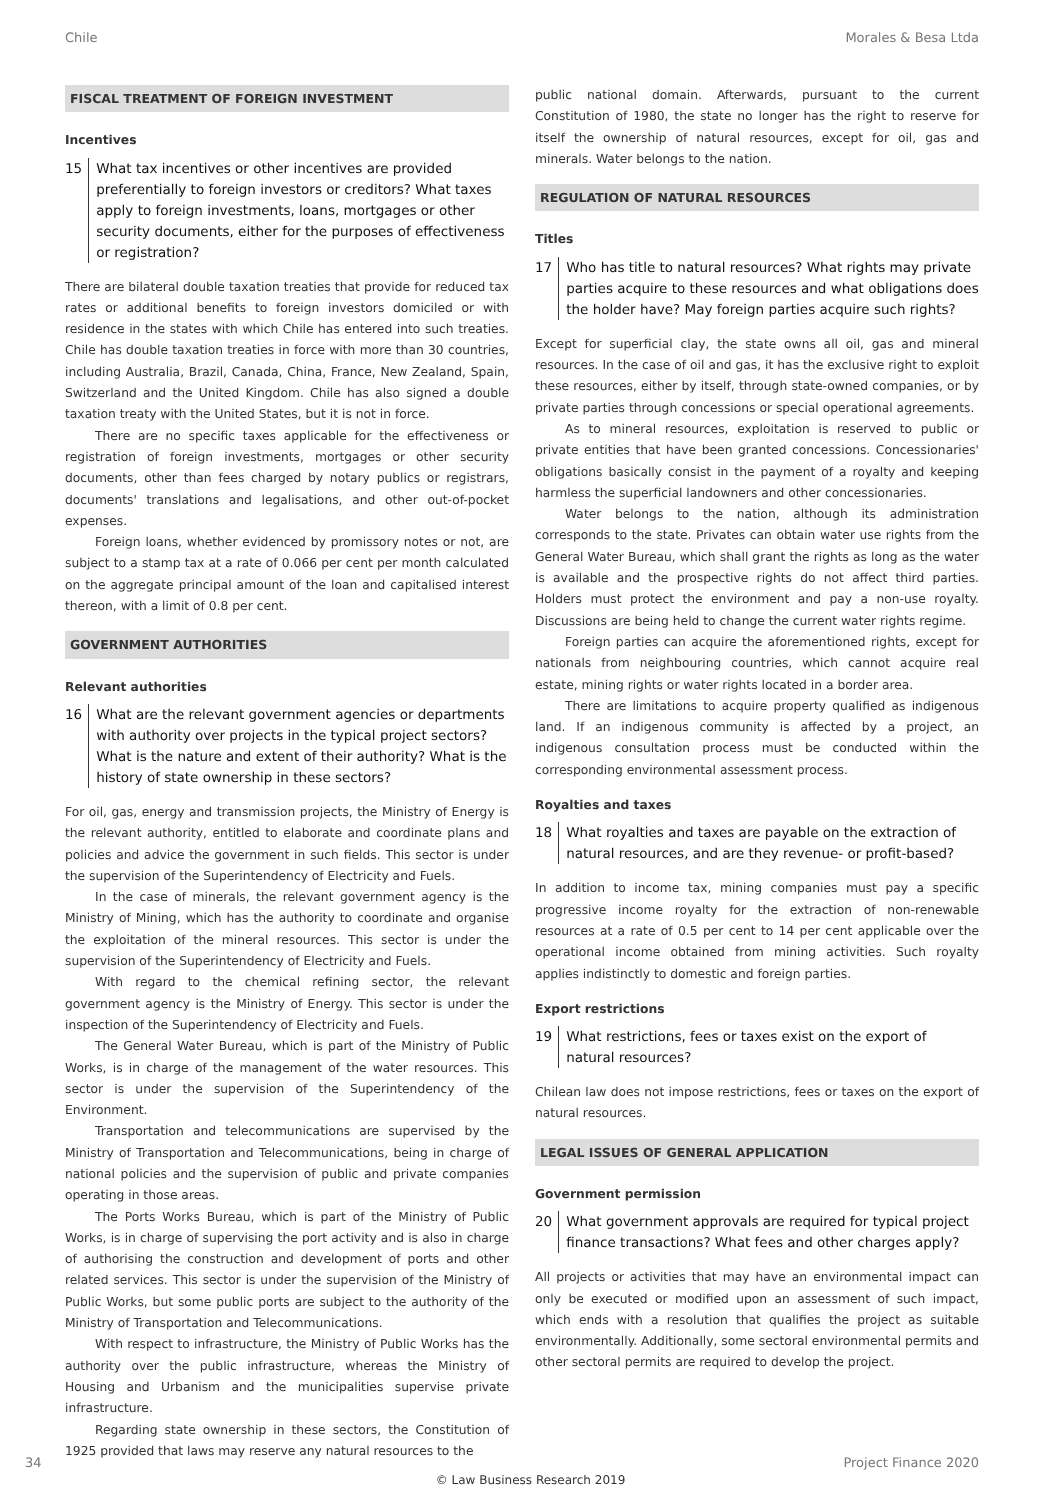Chile Morales & Besa Ltda
FISCAL TREATMENT OF FOREIGN INVESTMENT
Incentives
15 What tax incentives or other incentives are provided preferentially to foreign investors or creditors? What taxes apply to foreign investments, loans, mortgages or other security documents, either for the purposes of effectiveness or registration?
There are bilateral double taxation treaties that provide for reduced tax rates or additional benefits to foreign investors domiciled or with residence in the states with which Chile has entered into such treaties. Chile has double taxation treaties in force with more than 30 countries, including Australia, Brazil, Canada, China, France, New Zealand, Spain, Switzerland and the United Kingdom. Chile has also signed a double taxation treaty with the United States, but it is not in force.
There are no specific taxes applicable for the effectiveness or registration of foreign investments, mortgages or other security documents, other than fees charged by notary publics or registrars, documents' translations and legalisations, and other out-of-pocket expenses.
Foreign loans, whether evidenced by promissory notes or not, are subject to a stamp tax at a rate of 0.066 per cent per month calculated on the aggregate principal amount of the loan and capitalised interest thereon, with a limit of 0.8 per cent.
GOVERNMENT AUTHORITIES
Relevant authorities
16 What are the relevant government agencies or departments with authority over projects in the typical project sectors? What is the nature and extent of their authority? What is the history of state ownership in these sectors?
For oil, gas, energy and transmission projects, the Ministry of Energy is the relevant authority, entitled to elaborate and coordinate plans and policies and advice the government in such fields. This sector is under the supervision of the Superintendency of Electricity and Fuels.
In the case of minerals, the relevant government agency is the Ministry of Mining, which has the authority to coordinate and organise the exploitation of the mineral resources. This sector is under the supervision of the Superintendency of Electricity and Fuels.
With regard to the chemical refining sector, the relevant government agency is the Ministry of Energy. This sector is under the inspection of the Superintendency of Electricity and Fuels.
The General Water Bureau, which is part of the Ministry of Public Works, is in charge of the management of the water resources. This sector is under the supervision of the Superintendency of the Environment.
Transportation and telecommunications are supervised by the Ministry of Transportation and Telecommunications, being in charge of national policies and the supervision of public and private companies operating in those areas.
The Ports Works Bureau, which is part of the Ministry of Public Works, is in charge of supervising the port activity and is also in charge of authorising the construction and development of ports and other related services. This sector is under the supervision of the Ministry of Public Works, but some public ports are subject to the authority of the Ministry of Transportation and Telecommunications.
With respect to infrastructure, the Ministry of Public Works has the authority over the public infrastructure, whereas the Ministry of Housing and Urbanism and the municipalities supervise private infrastructure.
Regarding state ownership in these sectors, the Constitution of 1925 provided that laws may reserve any natural resources to the
public national domain. Afterwards, pursuant to the current Constitution of 1980, the state no longer has the right to reserve for itself the ownership of natural resources, except for oil, gas and minerals. Water belongs to the nation.
REGULATION OF NATURAL RESOURCES
Titles
17 Who has title to natural resources? What rights may private parties acquire to these resources and what obligations does the holder have? May foreign parties acquire such rights?
Except for superficial clay, the state owns all oil, gas and mineral resources. In the case of oil and gas, it has the exclusive right to exploit these resources, either by itself, through state-owned companies, or by private parties through concessions or special operational agreements.
As to mineral resources, exploitation is reserved to public or private entities that have been granted concessions. Concessionaries' obligations basically consist in the payment of a royalty and keeping harmless the superficial landowners and other concessionaries.
Water belongs to the nation, although its administration corresponds to the state. Privates can obtain water use rights from the General Water Bureau, which shall grant the rights as long as the water is available and the prospective rights do not affect third parties. Holders must protect the environment and pay a non-use royalty. Discussions are being held to change the current water rights regime.
Foreign parties can acquire the aforementioned rights, except for nationals from neighbouring countries, which cannot acquire real estate, mining rights or water rights located in a border area.
There are limitations to acquire property qualified as indigenous land. If an indigenous community is affected by a project, an indigenous consultation process must be conducted within the corresponding environmental assessment process.
Royalties and taxes
18 What royalties and taxes are payable on the extraction of natural resources, and are they revenue- or profit-based?
In addition to income tax, mining companies must pay a specific progressive income royalty for the extraction of non-renewable resources at a rate of 0.5 per cent to 14 per cent applicable over the operational income obtained from mining activities. Such royalty applies indistinctly to domestic and foreign parties.
Export restrictions
19 What restrictions, fees or taxes exist on the export of natural resources?
Chilean law does not impose restrictions, fees or taxes on the export of natural resources.
LEGAL ISSUES OF GENERAL APPLICATION
Government permission
20 What government approvals are required for typical project finance transactions? What fees and other charges apply?
All projects or activities that may have an environmental impact can only be executed or modified upon an assessment of such impact, which ends with a resolution that qualifies the project as suitable environmentally. Additionally, some sectoral environmental permits and other sectoral permits are required to develop the project.
34 Project Finance 2020
© Law Business Research 2019